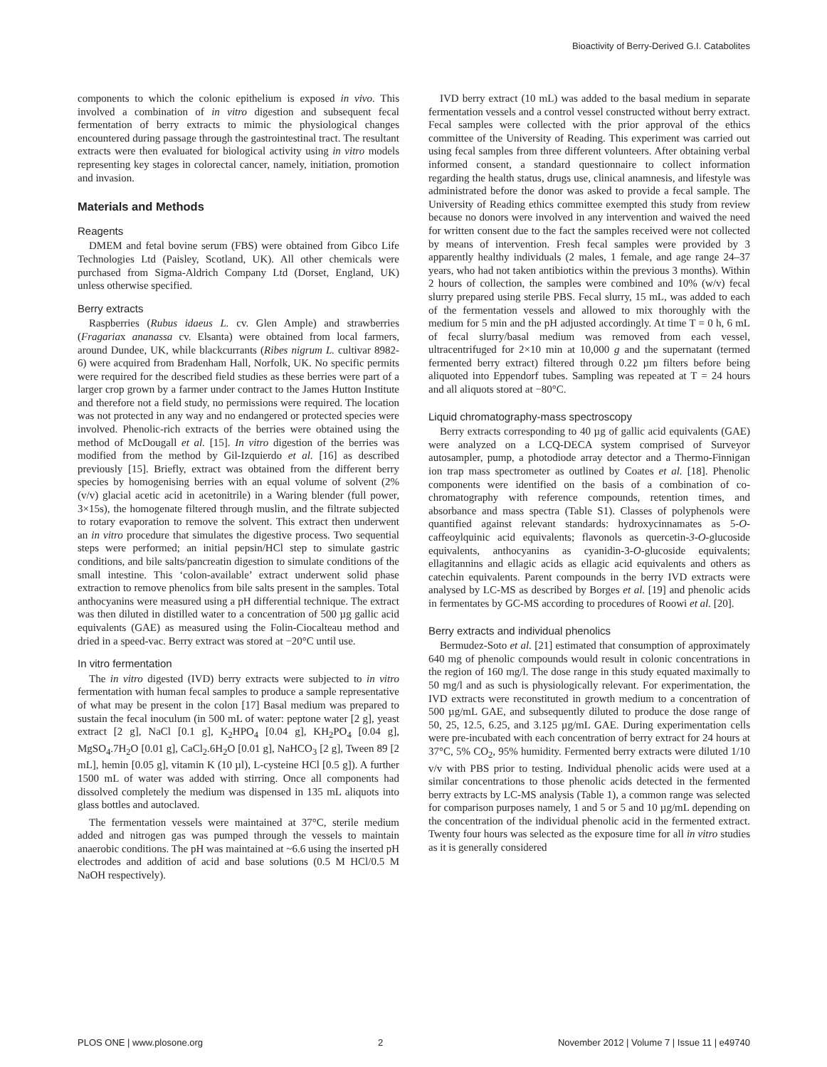Bioactivity of Berry-Derived G.I. Catabolites
components to which the colonic epithelium is exposed in vivo. This involved a combination of in vitro digestion and subsequent fecal fermentation of berry extracts to mimic the physiological changes encountered during passage through the gastrointestinal tract. The resultant extracts were then evaluated for biological activity using in vitro models representing key stages in colorectal cancer, namely, initiation, promotion and invasion.
Materials and Methods
Reagents
DMEM and fetal bovine serum (FBS) were obtained from Gibco Life Technologies Ltd (Paisley, Scotland, UK). All other chemicals were purchased from Sigma-Aldrich Company Ltd (Dorset, England, UK) unless otherwise specified.
Berry extracts
Raspberries (Rubus idaeus L. cv. Glen Ample) and strawberries (Fragariax ananassa cv. Elsanta) were obtained from local farmers, around Dundee, UK, while blackcurrants (Ribes nigrum L. cultivar 8982-6) were acquired from Bradenham Hall, Norfolk, UK. No specific permits were required for the described field studies as these berries were part of a larger crop grown by a farmer under contract to the James Hutton Institute and therefore not a field study, no permissions were required. The location was not protected in any way and no endangered or protected species were involved. Phenolic-rich extracts of the berries were obtained using the method of McDougall et al. [15]. In vitro digestion of the berries was modified from the method by Gil-Izquierdo et al. [16] as described previously [15]. Briefly, extract was obtained from the different berry species by homogenising berries with an equal volume of solvent (2% (v/v) glacial acetic acid in acetonitrile) in a Waring blender (full power, 3×15s), the homogenate filtered through muslin, and the filtrate subjected to rotary evaporation to remove the solvent. This extract then underwent an in vitro procedure that simulates the digestive process. Two sequential steps were performed; an initial pepsin/HCl step to simulate gastric conditions, and bile salts/pancreatin digestion to simulate conditions of the small intestine. This ‘colon-available’ extract underwent solid phase extraction to remove phenolics from bile salts present in the samples. Total anthocyanins were measured using a pH differential technique. The extract was then diluted in distilled water to a concentration of 500 µg gallic acid equivalents (GAE) as measured using the Folin-Ciocalteau method and dried in a speed-vac. Berry extract was stored at −20°C until use.
In vitro fermentation
The in vitro digested (IVD) berry extracts were subjected to in vitro fermentation with human fecal samples to produce a sample representative of what may be present in the colon [17] Basal medium was prepared to sustain the fecal inoculum (in 500 mL of water: peptone water [2 g], yeast extract [2 g], NaCl [0.1 g], K<sub>2</sub>HPO<sub>4</sub> [0.04 g], KH<sub>2</sub>PO<sub>4</sub> [0.04 g], MgSO<sub>4</sub>.7H<sub>2</sub>O [0.01 g], CaCl<sub>2</sub>.6H<sub>2</sub>O [0.01 g], NaHCO<sub>3</sub> [2 g], Tween 89 [2 mL], hemin [0.05 g], vitamin K (10 µl), L-cysteine HCl [0.5 g]). A further 1500 mL of water was added with stirring. Once all components had dissolved completely the medium was dispensed in 135 mL aliquots into glass bottles and autoclaved.
The fermentation vessels were maintained at 37°C, sterile medium added and nitrogen gas was pumped through the vessels to maintain anaerobic conditions. The pH was maintained at ~6.6 using the inserted pH electrodes and addition of acid and base solutions (0.5 M HCl/0.5 M NaOH respectively).
IVD berry extract (10 mL) was added to the basal medium in separate fermentation vessels and a control vessel constructed without berry extract. Fecal samples were collected with the prior approval of the ethics committee of the University of Reading. This experiment was carried out using fecal samples from three different volunteers. After obtaining verbal informed consent, a standard questionnaire to collect information regarding the health status, drugs use, clinical anamnesis, and lifestyle was administrated before the donor was asked to provide a fecal sample. The University of Reading ethics committee exempted this study from review because no donors were involved in any intervention and waived the need for written consent due to the fact the samples received were not collected by means of intervention. Fresh fecal samples were provided by 3 apparently healthy individuals (2 males, 1 female, and age range 24–37 years, who had not taken antibiotics within the previous 3 months). Within 2 hours of collection, the samples were combined and 10% (w/v) fecal slurry prepared using sterile PBS. Fecal slurry, 15 mL, was added to each of the fermentation vessels and allowed to mix thoroughly with the medium for 5 min and the pH adjusted accordingly. At time T = 0 h, 6 mL of fecal slurry/basal medium was removed from each vessel, ultracentrifuged for 2×10 min at 10,000 g and the supernatant (termed fermented berry extract) filtered through 0.22 µm filters before being aliquoted into Eppendorf tubes. Sampling was repeated at T = 24 hours and all aliquots stored at −80°C.
Liquid chromatography-mass spectroscopy
Berry extracts corresponding to 40 µg of gallic acid equivalents (GAE) were analyzed on a LCQ-DECA system comprised of Surveyor autosampler, pump, a photodiode array detector and a Thermo-Finnigan ion trap mass spectrometer as outlined by Coates et al. [18]. Phenolic components were identified on the basis of a combination of co-chromatography with reference compounds, retention times, and absorbance and mass spectra (Table S1). Classes of polyphenols were quantified against relevant standards: hydroxycinnamates as 5-O-caffeoylquinic acid equivalents; flavonols as quercetin-3-O-glucoside equivalents, anthocyanins as cyanidin-3-O-glucoside equivalents; ellagitannins and ellagic acids as ellagic acid equivalents and others as catechin equivalents. Parent compounds in the berry IVD extracts were analysed by LC-MS as described by Borges et al. [19] and phenolic acids in fermentates by GC-MS according to procedures of Roowi et al. [20].
Berry extracts and individual phenolics
Bermudez-Soto et al. [21] estimated that consumption of approximately 640 mg of phenolic compounds would result in colonic concentrations in the region of 160 mg/l. The dose range in this study equated maximally to 50 mg/l and as such is physiologically relevant. For experimentation, the IVD extracts were reconstituted in growth medium to a concentration of 500 µg/mL GAE, and subsequently diluted to produce the dose range of 50, 25, 12.5, 6.25, and 3.125 µg/mL GAE. During experimentation cells were pre-incubated with each concentration of berry extract for 24 hours at 37°C, 5% CO<sub>2</sub>, 95% humidity. Fermented berry extracts were diluted 1/10 v/v with PBS prior to testing. Individual phenolic acids were used at a similar concentrations to those phenolic acids detected in the fermented berry extracts by LC-MS analysis (Table 1), a common range was selected for comparison purposes namely, 1 and 5 or 5 and 10 µg/mL depending on the concentration of the individual phenolic acid in the fermented extract. Twenty four hours was selected as the exposure time for all in vitro studies as it is generally considered
PLOS ONE | www.plosone.org 2 November 2012 | Volume 7 | Issue 11 | e49740